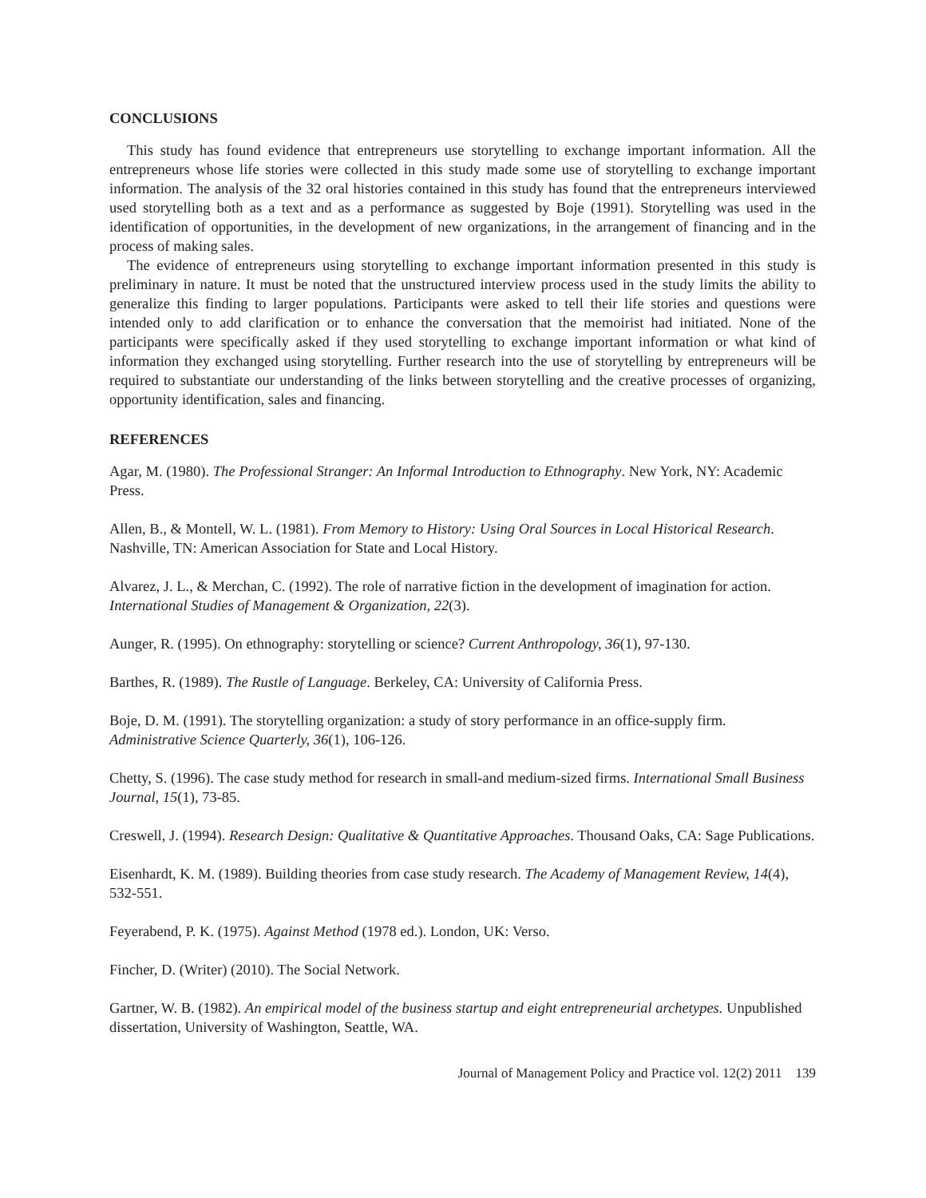CONCLUSIONS
This study has found evidence that entrepreneurs use storytelling to exchange important information. All the entrepreneurs whose life stories were collected in this study made some use of storytelling to exchange important information. The analysis of the 32 oral histories contained in this study has found that the entrepreneurs interviewed used storytelling both as a text and as a performance as suggested by Boje (1991). Storytelling was used in the identification of opportunities, in the development of new organizations, in the arrangement of financing and in the process of making sales.
The evidence of entrepreneurs using storytelling to exchange important information presented in this study is preliminary in nature. It must be noted that the unstructured interview process used in the study limits the ability to generalize this finding to larger populations. Participants were asked to tell their life stories and questions were intended only to add clarification or to enhance the conversation that the memoirist had initiated. None of the participants were specifically asked if they used storytelling to exchange important information or what kind of information they exchanged using storytelling. Further research into the use of storytelling by entrepreneurs will be required to substantiate our understanding of the links between storytelling and the creative processes of organizing, opportunity identification, sales and financing.
REFERENCES
Agar, M. (1980). The Professional Stranger: An Informal Introduction to Ethnography. New York, NY: Academic Press.
Allen, B., & Montell, W. L. (1981). From Memory to History: Using Oral Sources in Local Historical Research. Nashville, TN: American Association for State and Local History.
Alvarez, J. L., & Merchan, C. (1992). The role of narrative fiction in the development of imagination for action. International Studies of Management & Organization, 22(3).
Aunger, R. (1995). On ethnography: storytelling or science? Current Anthropology, 36(1), 97-130.
Barthes, R. (1989). The Rustle of Language. Berkeley, CA: University of California Press.
Boje, D. M. (1991). The storytelling organization: a study of story performance in an office-supply firm. Administrative Science Quarterly, 36(1), 106-126.
Chetty, S. (1996). The case study method for research in small-and medium-sized firms. International Small Business Journal, 15(1), 73-85.
Creswell, J. (1994). Research Design: Qualitative & Quantitative Approaches. Thousand Oaks, CA: Sage Publications.
Eisenhardt, K. M. (1989). Building theories from case study research. The Academy of Management Review, 14(4), 532-551.
Feyerabend, P. K. (1975). Against Method (1978 ed.). London, UK: Verso.
Fincher, D. (Writer) (2010). The Social Network.
Gartner, W. B. (1982). An empirical model of the business startup and eight entrepreneurial archetypes. Unpublished dissertation, University of Washington, Seattle, WA.
Journal of Management Policy and Practice vol. 12(2) 2011 139